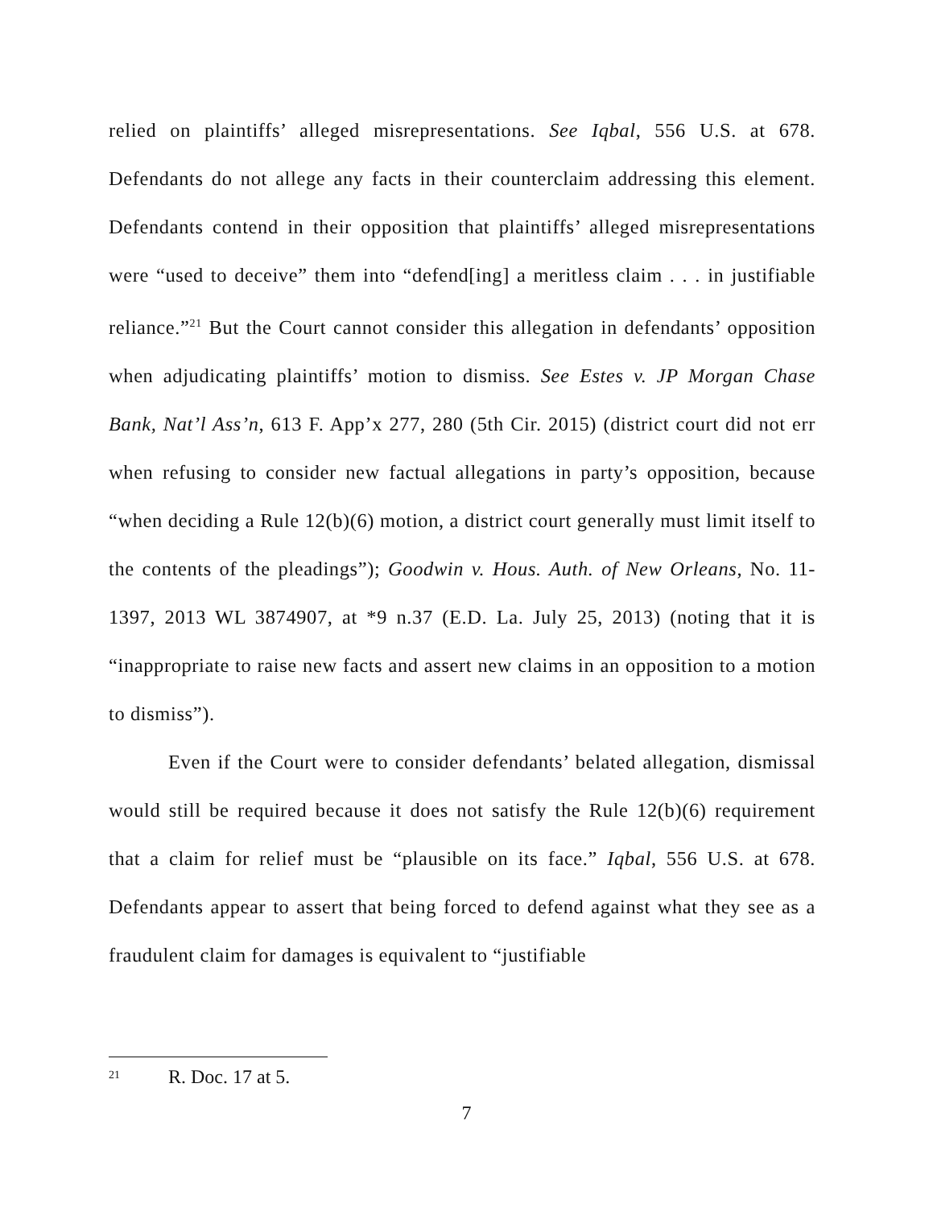relied on plaintiffs’ alleged misrepresentations. See Iqbal, 556 U.S. at 678. Defendants do not allege any facts in their counterclaim addressing this element. Defendants contend in their opposition that plaintiffs’ alleged misrepresentations were “used to deceive” them into “defend[ing] a meritless claim . . . in justifiable reliance.”<sup>21</sup> But the Court cannot consider this allegation in defendants’ opposition when adjudicating plaintiffs’ motion to dismiss. See Estes v. JP Morgan Chase Bank, Nat’l Ass’n, 613 F. App’x 277, 280 (5th Cir. 2015) (district court did not err when refusing to consider new factual allegations in party’s opposition, because “when deciding a Rule 12(b)(6) motion, a district court generally must limit itself to the contents of the pleadings”); Goodwin v. Hous. Auth. of New Orleans, No. 11-1397, 2013 WL 3874907, at *9 n.37 (E.D. La. July 25, 2013) (noting that it is “inappropriate to raise new facts and assert new claims in an opposition to a motion to dismiss”).
Even if the Court were to consider defendants’ belated allegation, dismissal would still be required because it does not satisfy the Rule 12(b)(6) requirement that a claim for relief must be “plausible on its face.” Iqbal, 556 U.S. at 678. Defendants appear to assert that being forced to defend against what they see as a fraudulent claim for damages is equivalent to “justifiable
<sup>21</sup> R. Doc. 17 at 5.
7